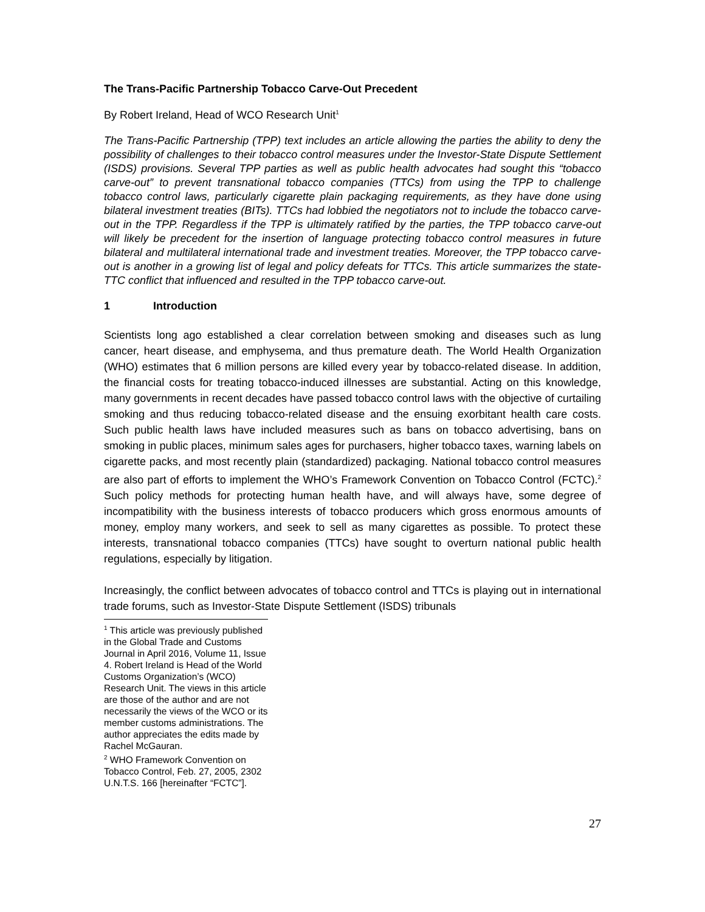The Trans-Pacific Partnership Tobacco Carve-Out Precedent
By Robert Ireland, Head of WCO Research Unit<sup>1</sup>
The Trans-Pacific Partnership (TPP) text includes an article allowing the parties the ability to deny the possibility of challenges to their tobacco control measures under the Investor-State Dispute Settlement (ISDS) provisions. Several TPP parties as well as public health advocates had sought this “tobacco carve-out” to prevent transnational tobacco companies (TTCs) from using the TPP to challenge tobacco control laws, particularly cigarette plain packaging requirements, as they have done using bilateral investment treaties (BITs). TTCs had lobbied the negotiators not to include the tobacco carve-out in the TPP. Regardless if the TPP is ultimately ratified by the parties, the TPP tobacco carve-out will likely be precedent for the insertion of language protecting tobacco control measures in future bilateral and multilateral international trade and investment treaties. Moreover, the TPP tobacco carve-out is another in a growing list of legal and policy defeats for TTCs. This article summarizes the state-TTC conflict that influenced and resulted in the TPP tobacco carve-out.
1 Introduction
Scientists long ago established a clear correlation between smoking and diseases such as lung cancer, heart disease, and emphysema, and thus premature death. The World Health Organization (WHO) estimates that 6 million persons are killed every year by tobacco-related disease. In addition, the financial costs for treating tobacco-induced illnesses are substantial. Acting on this knowledge, many governments in recent decades have passed tobacco control laws with the objective of curtailing smoking and thus reducing tobacco-related disease and the ensuing exorbitant health care costs. Such public health laws have included measures such as bans on tobacco advertising, bans on smoking in public places, minimum sales ages for purchasers, higher tobacco taxes, warning labels on cigarette packs, and most recently plain (standardized) packaging. National tobacco control measures are also part of efforts to implement the WHO’s Framework Convention on Tobacco Control (FCTC).<sup>2</sup> Such policy methods for protecting human health have, and will always have, some degree of incompatibility with the business interests of tobacco producers which gross enormous amounts of money, employ many workers, and seek to sell as many cigarettes as possible. To protect these interests, transnational tobacco companies (TTCs) have sought to overturn national public health regulations, especially by litigation.
Increasingly, the conflict between advocates of tobacco control and TTCs is playing out in international trade forums, such as Investor-State Dispute Settlement (ISDS) tribunals
<sup>1</sup> This article was previously published in the Global Trade and Customs Journal in April 2016, Volume 11, Issue 4. Robert Ireland is Head of the World Customs Organization’s (WCO) Research Unit. The views in this article are those of the author and are not necessarily the views of the WCO or its member customs administrations. The author appreciates the edits made by Rachel McGauran.
<sup>2</sup> WHO Framework Convention on Tobacco Control, Feb. 27, 2005, 2302 U.N.T.S. 166 [hereinafter “FCTC”].
27